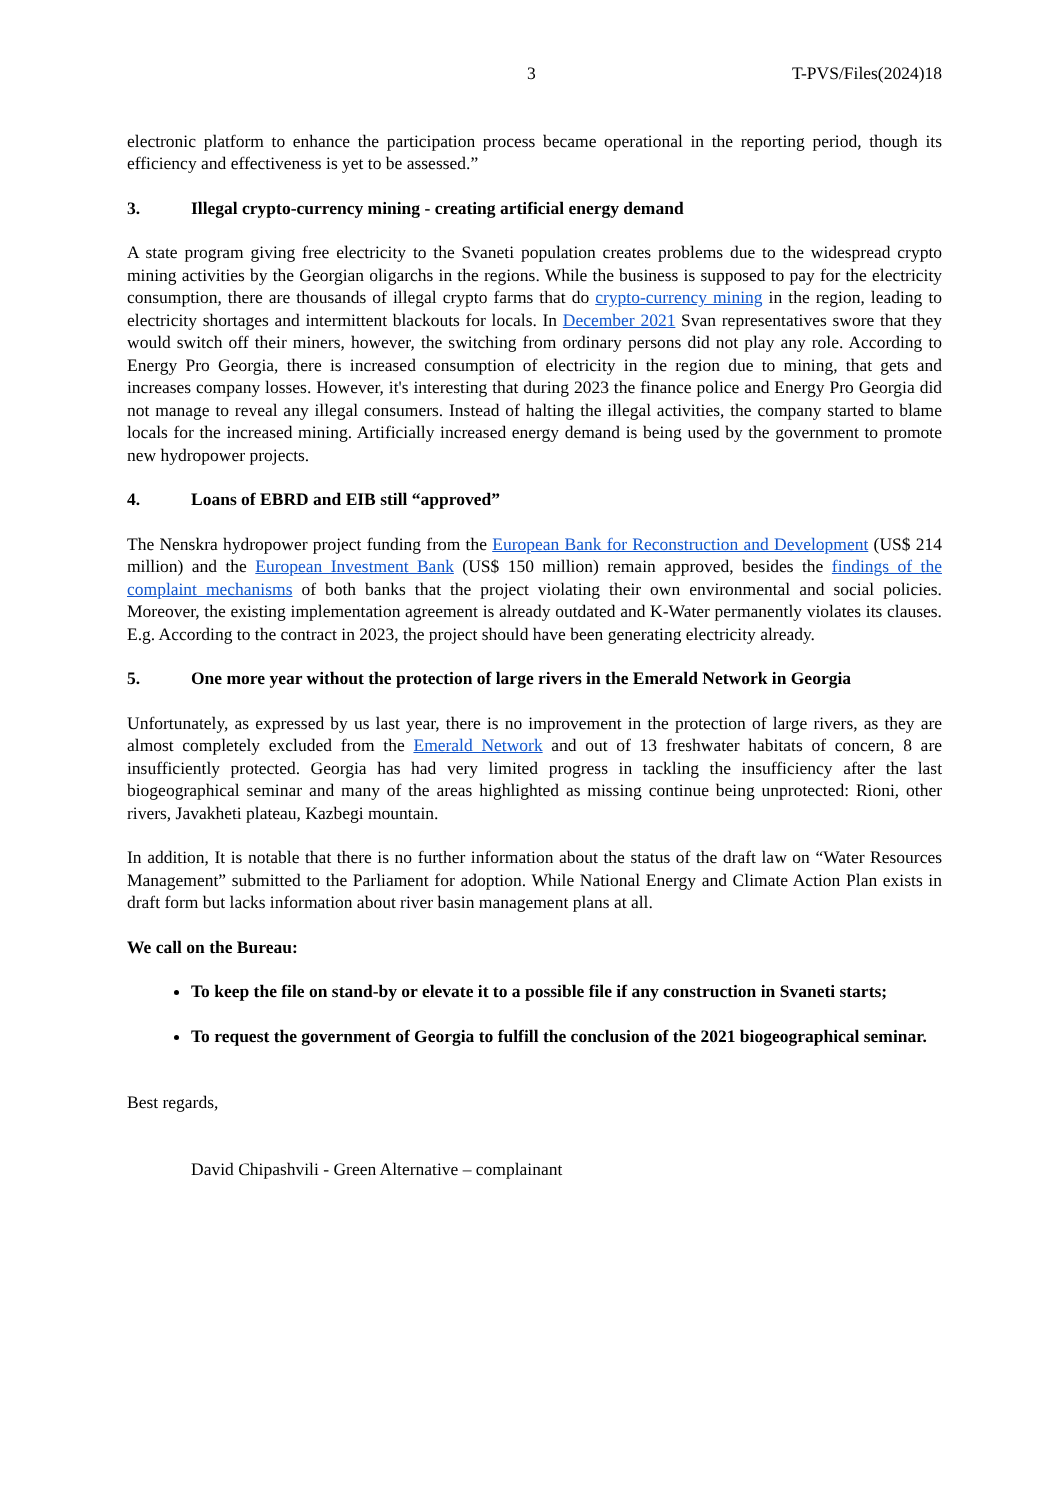3 T-PVS/Files(2024)18
electronic platform to enhance the participation process became operational in the reporting period, though its efficiency and effectiveness is yet to be assessed.”
3. Illegal crypto-currency mining - creating artificial energy demand
A state program giving free electricity to the Svaneti population creates problems due to the widespread crypto mining activities by the Georgian oligarchs in the regions. While the business is supposed to pay for the electricity consumption, there are thousands of illegal crypto farms that do crypto-currency mining in the region, leading to electricity shortages and intermittent blackouts for locals. In December 2021 Svan representatives swore that they would switch off their miners, however, the switching from ordinary persons did not play any role. According to Energy Pro Georgia, there is increased consumption of electricity in the region due to mining, that gets and increases company losses. However, it's interesting that during 2023 the finance police and Energy Pro Georgia did not manage to reveal any illegal consumers. Instead of halting the illegal activities, the company started to blame locals for the increased mining. Artificially increased energy demand is being used by the government to promote new hydropower projects.
4. Loans of EBRD and EIB still “approved”
The Nenskra hydropower project funding from the European Bank for Reconstruction and Development (US$ 214 million) and the European Investment Bank (US$ 150 million) remain approved, besides the findings of the complaint mechanisms of both banks that the project violating their own environmental and social policies. Moreover, the existing implementation agreement is already outdated and K-Water permanently violates its clauses. E.g. According to the contract in 2023, the project should have been generating electricity already.
5. One more year without the protection of large rivers in the Emerald Network in Georgia
Unfortunately, as expressed by us last year, there is no improvement in the protection of large rivers, as they are almost completely excluded from the Emerald Network and out of 13 freshwater habitats of concern, 8 are insufficiently protected. Georgia has had very limited progress in tackling the insufficiency after the last biogeographical seminar and many of the areas highlighted as missing continue being unprotected: Rioni, other rivers, Javakheti plateau, Kazbegi mountain.
In addition, It is notable that there is no further information about the status of the draft law on “Water Resources Management” submitted to the Parliament for adoption. While National Energy and Climate Action Plan exists in draft form but lacks information about river basin management plans at all.
We call on the Bureau:
To keep the file on stand-by or elevate it to a possible file if any construction in Svaneti starts;
To request the government of Georgia to fulfill the conclusion of the 2021 biogeographical seminar.
Best regards,
David Chipashvili - Green Alternative – complainant